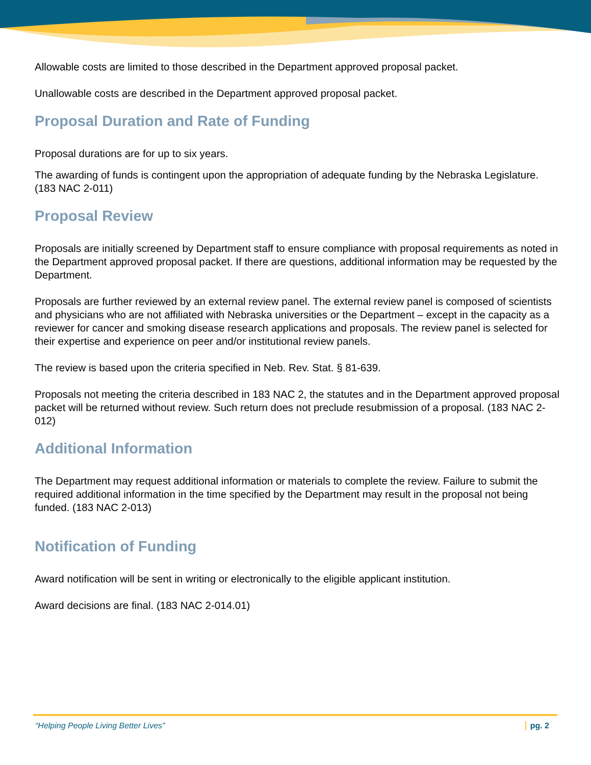Allowable costs are limited to those described in the Department approved proposal packet.
Unallowable costs are described in the Department approved proposal packet.
Proposal Duration and Rate of Funding
Proposal durations are for up to six years.
The awarding of funds is contingent upon the appropriation of adequate funding by the Nebraska Legislature. (183 NAC 2-011)
Proposal Review
Proposals are initially screened by Department staff to ensure compliance with proposal requirements as noted in the Department approved proposal packet. If there are questions, additional information may be requested by the Department.
Proposals are further reviewed by an external review panel. The external review panel is composed of scientists and physicians who are not affiliated with Nebraska universities or the Department – except in the capacity as a reviewer for cancer and smoking disease research applications and proposals. The review panel is selected for their expertise and experience on peer and/or institutional review panels.
The review is based upon the criteria specified in Neb. Rev. Stat. § 81-639.
Proposals not meeting the criteria described in 183 NAC 2, the statutes and in the Department approved proposal packet will be returned without review. Such return does not preclude resubmission of a proposal. (183 NAC 2-012)
Additional Information
The Department may request additional information or materials to complete the review. Failure to submit the required additional information in the time specified by the Department may result in the proposal not being funded. (183 NAC 2-013)
Notification of Funding
Award notification will be sent in writing or electronically to the eligible applicant institution.
Award decisions are final. (183 NAC 2-014.01)
“Helping People Living Better Lives” pg. 2